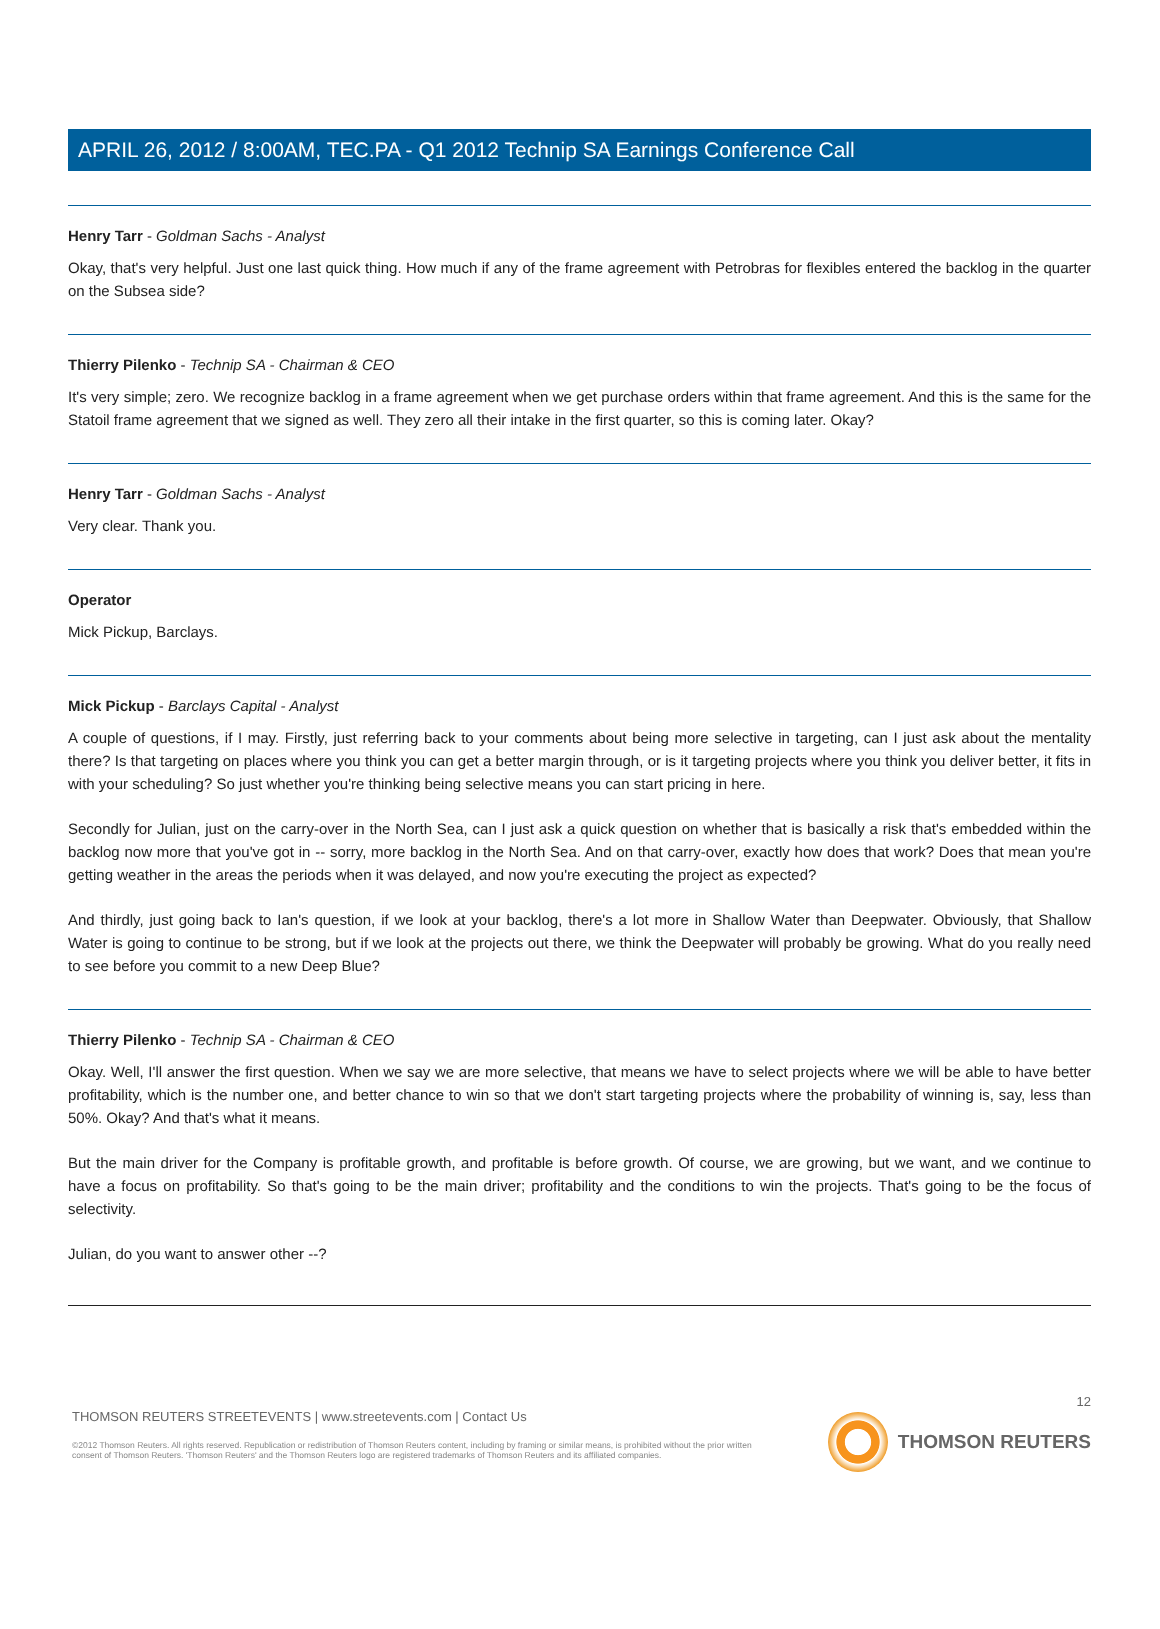APRIL 26, 2012 / 8:00AM, TEC.PA - Q1 2012 Technip SA Earnings Conference Call
Henry Tarr - Goldman Sachs - Analyst
Okay, that's very helpful. Just one last quick thing. How much if any of the frame agreement with Petrobras for flexibles entered the backlog in the quarter on the Subsea side?
Thierry Pilenko - Technip SA - Chairman & CEO
It's very simple; zero. We recognize backlog in a frame agreement when we get purchase orders within that frame agreement. And this is the same for the Statoil frame agreement that we signed as well. They zero all their intake in the first quarter, so this is coming later. Okay?
Henry Tarr - Goldman Sachs - Analyst
Very clear. Thank you.
Operator
Mick Pickup, Barclays.
Mick Pickup - Barclays Capital - Analyst
A couple of questions, if I may. Firstly, just referring back to your comments about being more selective in targeting, can I just ask about the mentality there? Is that targeting on places where you think you can get a better margin through, or is it targeting projects where you think you deliver better, it fits in with your scheduling? So just whether you're thinking being selective means you can start pricing in here.
Secondly for Julian, just on the carry-over in the North Sea, can I just ask a quick question on whether that is basically a risk that's embedded within the backlog now more that you've got in -- sorry, more backlog in the North Sea. And on that carry-over, exactly how does that work? Does that mean you're getting weather in the areas the periods when it was delayed, and now you're executing the project as expected?
And thirdly, just going back to Ian's question, if we look at your backlog, there's a lot more in Shallow Water than Deepwater. Obviously, that Shallow Water is going to continue to be strong, but if we look at the projects out there, we think the Deepwater will probably be growing. What do you really need to see before you commit to a new Deep Blue?
Thierry Pilenko - Technip SA - Chairman & CEO
Okay. Well, I'll answer the first question. When we say we are more selective, that means we have to select projects where we will be able to have better profitability, which is the number one, and better chance to win so that we don't start targeting projects where the probability of winning is, say, less than 50%. Okay? And that's what it means.
But the main driver for the Company is profitable growth, and profitable is before growth. Of course, we are growing, but we want, and we continue to have a focus on profitability. So that's going to be the main driver; profitability and the conditions to win the projects. That's going to be the focus of selectivity.
Julian, do you want to answer other --?
12
THOMSON REUTERS STREETEVENTS | www.streetevents.com | Contact Us
©2012 Thomson Reuters. All rights reserved. Republication or redistribution of Thomson Reuters content, including by framing or similar means, is prohibited without the prior written consent of Thomson Reuters. 'Thomson Reuters' and the Thomson Reuters logo are registered trademarks of Thomson Reuters and its affiliated companies.
THOMSON REUTERS